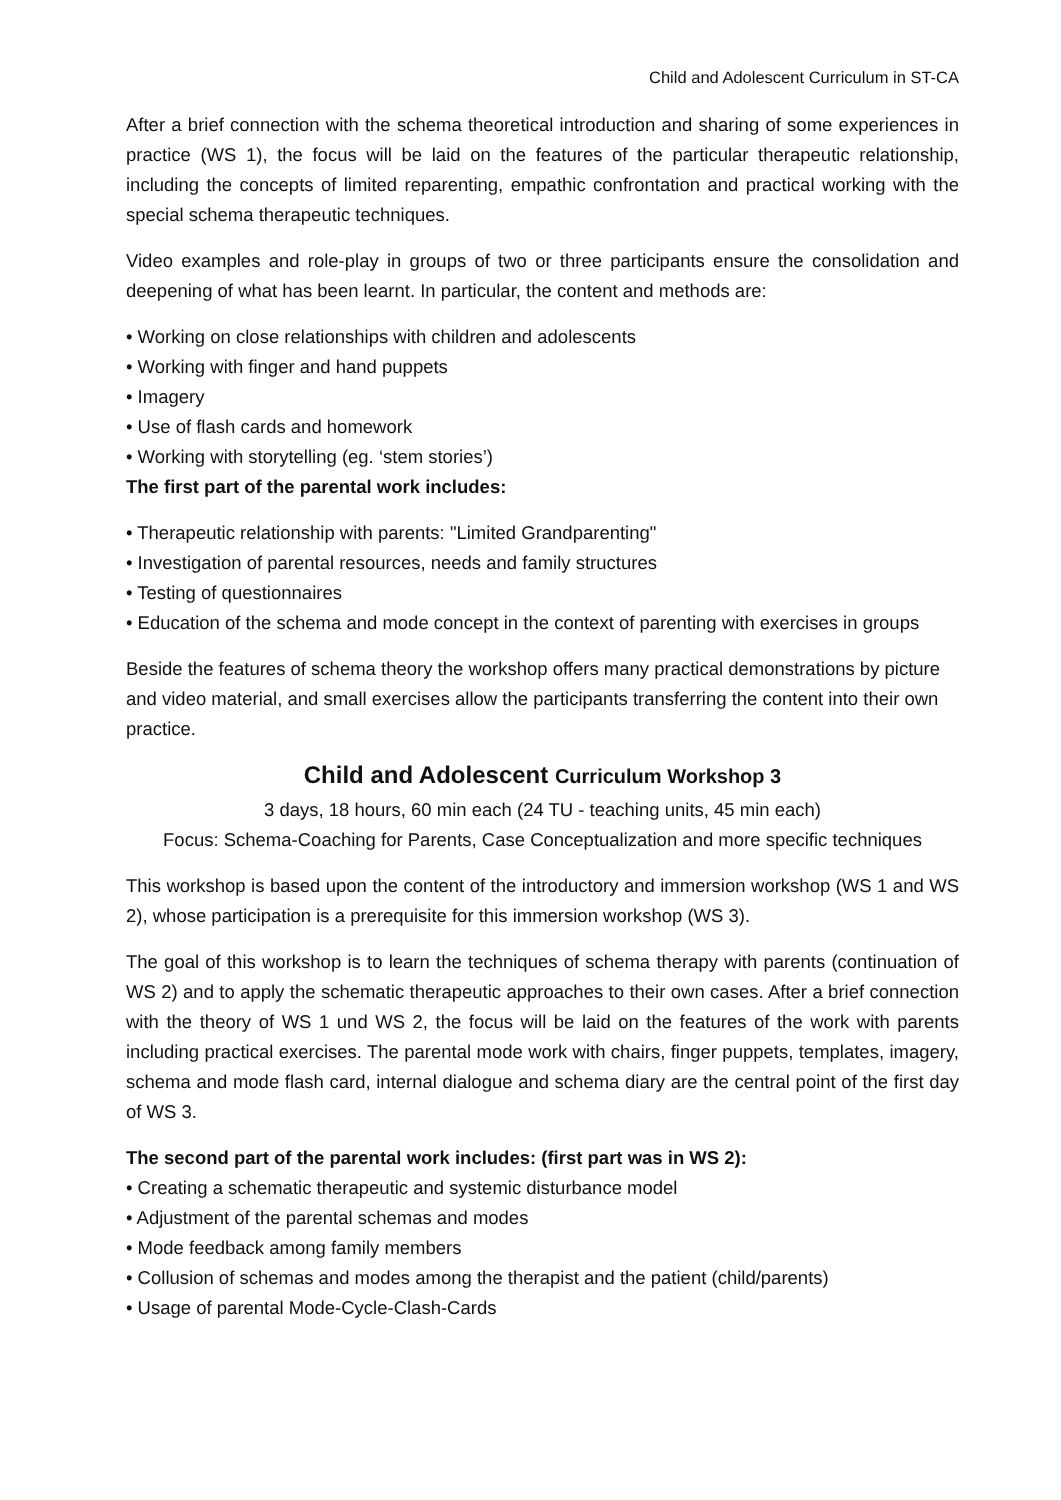Child and Adolescent Curriculum in ST-CA
After a brief connection with the schema theoretical introduction and sharing of some experiences in practice (WS 1), the focus will be laid on the features of the particular therapeutic relationship, including the concepts of limited reparenting, empathic confrontation and practical working with the special schema therapeutic techniques.
Video examples and role-play in groups of two or three participants ensure the consolidation and deepening of what has been learnt. In particular, the content and methods are:
• Working on close relationships with children and adolescents
• Working with finger and hand puppets
• Imagery
• Use of flash cards and homework
• Working with storytelling (eg. ‘stem stories’)
The first part of the parental work includes:
• Therapeutic relationship with parents: "Limited Grandparenting"
• Investigation of parental resources, needs and family structures
• Testing of questionnaires
• Education of the schema and mode concept in the context of parenting with exercises in groups
Beside the features of schema theory the workshop offers many practical demonstrations by picture and video material, and small exercises allow the participants transferring the content into their own practice.
Child and Adolescent Curriculum Workshop 3
3 days, 18 hours, 60 min each (24 TU - teaching units, 45 min each)
Focus: Schema-Coaching for Parents, Case Conceptualization and more specific techniques
This workshop is based upon the content of the introductory and immersion workshop (WS 1 and WS 2), whose participation is a prerequisite for this immersion workshop (WS 3).
The goal of this workshop is to learn the techniques of schema therapy with parents (continuation of WS 2) and to apply the schematic therapeutic approaches to their own cases. After a brief connection with the theory of WS 1 und WS 2, the focus will be laid on the features of the work with parents including practical exercises. The parental mode work with chairs, finger puppets, templates, imagery, schema and mode flash card, internal dialogue and schema diary are the central point of the first day of WS 3.
The second part of the parental work includes: (first part was in WS 2):
• Creating a schematic therapeutic and systemic disturbance model
• Adjustment of the parental schemas and modes
• Mode feedback among family members
• Collusion of schemas and modes among the therapist and the patient (child/parents)
• Usage of parental Mode-Cycle-Clash-Cards